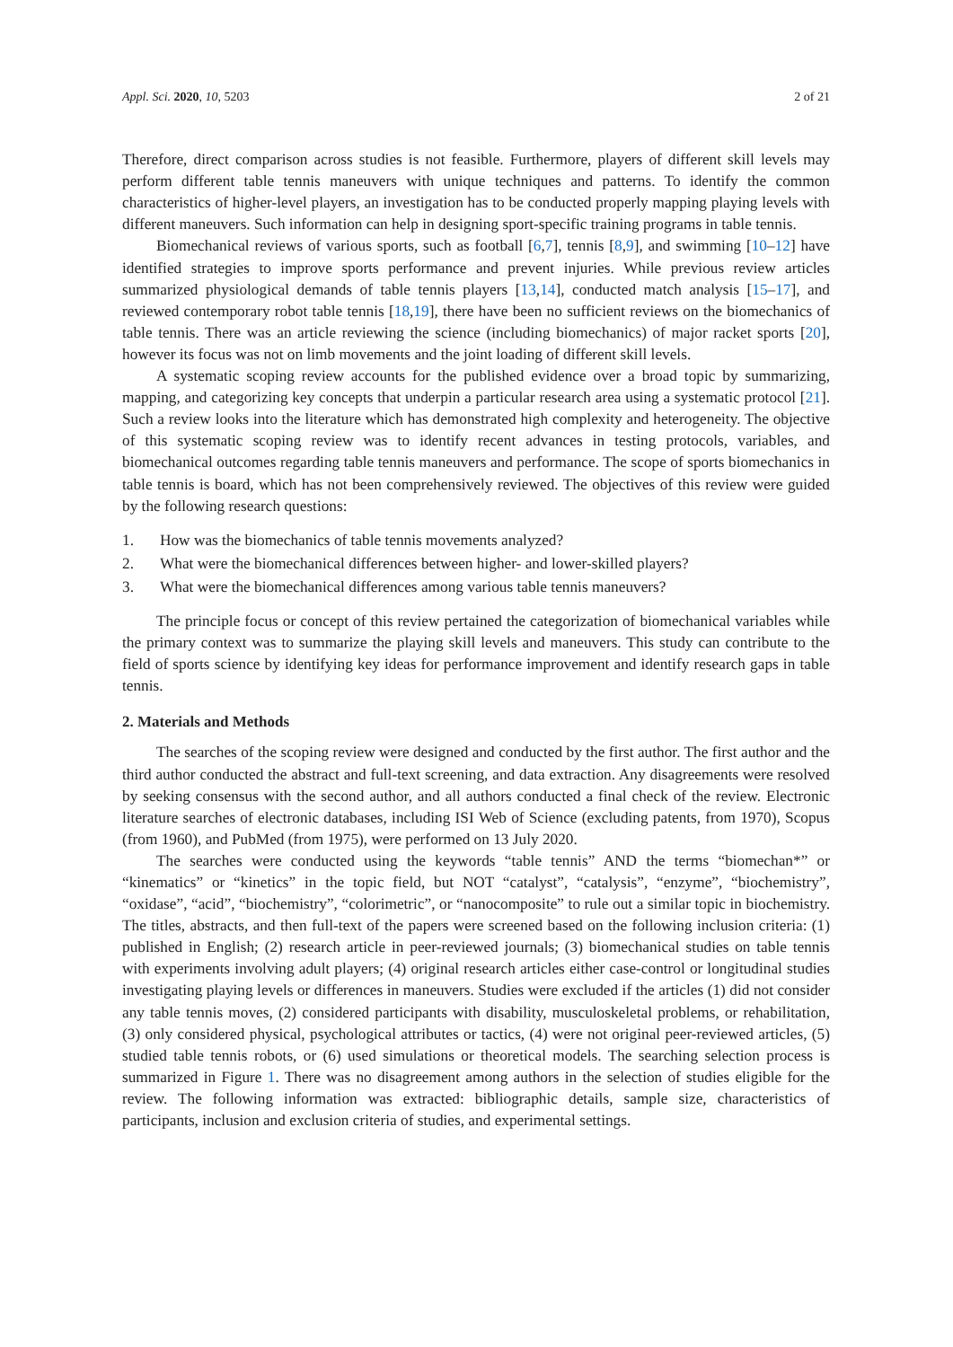Appl. Sci. 2020, 10, 5203 2 of 21
Therefore, direct comparison across studies is not feasible. Furthermore, players of different skill levels may perform different table tennis maneuvers with unique techniques and patterns. To identify the common characteristics of higher-level players, an investigation has to be conducted properly mapping playing levels with different maneuvers. Such information can help in designing sport-specific training programs in table tennis.
Biomechanical reviews of various sports, such as football [6,7], tennis [8,9], and swimming [10–12] have identified strategies to improve sports performance and prevent injuries. While previous review articles summarized physiological demands of table tennis players [13,14], conducted match analysis [15–17], and reviewed contemporary robot table tennis [18,19], there have been no sufficient reviews on the biomechanics of table tennis. There was an article reviewing the science (including biomechanics) of major racket sports [20], however its focus was not on limb movements and the joint loading of different skill levels.
A systematic scoping review accounts for the published evidence over a broad topic by summarizing, mapping, and categorizing key concepts that underpin a particular research area using a systematic protocol [21]. Such a review looks into the literature which has demonstrated high complexity and heterogeneity. The objective of this systematic scoping review was to identify recent advances in testing protocols, variables, and biomechanical outcomes regarding table tennis maneuvers and performance. The scope of sports biomechanics in table tennis is board, which has not been comprehensively reviewed. The objectives of this review were guided by the following research questions:
1. How was the biomechanics of table tennis movements analyzed?
2. What were the biomechanical differences between higher- and lower-skilled players?
3. What were the biomechanical differences among various table tennis maneuvers?
The principle focus or concept of this review pertained the categorization of biomechanical variables while the primary context was to summarize the playing skill levels and maneuvers. This study can contribute to the field of sports science by identifying key ideas for performance improvement and identify research gaps in table tennis.
2. Materials and Methods
The searches of the scoping review were designed and conducted by the first author. The first author and the third author conducted the abstract and full-text screening, and data extraction. Any disagreements were resolved by seeking consensus with the second author, and all authors conducted a final check of the review. Electronic literature searches of electronic databases, including ISI Web of Science (excluding patents, from 1970), Scopus (from 1960), and PubMed (from 1975), were performed on 13 July 2020.
The searches were conducted using the keywords “table tennis” AND the terms “biomechan*” or “kinematics” or “kinetics” in the topic field, but NOT “catalyst”, “catalysis”, “enzyme”, “biochemistry”, “oxidase”, “acid”, “biochemistry”, “colorimetric”, or “nanocomposite” to rule out a similar topic in biochemistry. The titles, abstracts, and then full-text of the papers were screened based on the following inclusion criteria: (1) published in English; (2) research article in peer-reviewed journals; (3) biomechanical studies on table tennis with experiments involving adult players; (4) original research articles either case-control or longitudinal studies investigating playing levels or differences in maneuvers. Studies were excluded if the articles (1) did not consider any table tennis moves, (2) considered participants with disability, musculoskeletal problems, or rehabilitation, (3) only considered physical, psychological attributes or tactics, (4) were not original peer-reviewed articles, (5) studied table tennis robots, or (6) used simulations or theoretical models. The searching selection process is summarized in Figure 1. There was no disagreement among authors in the selection of studies eligible for the review. The following information was extracted: bibliographic details, sample size, characteristics of participants, inclusion and exclusion criteria of studies, and experimental settings.